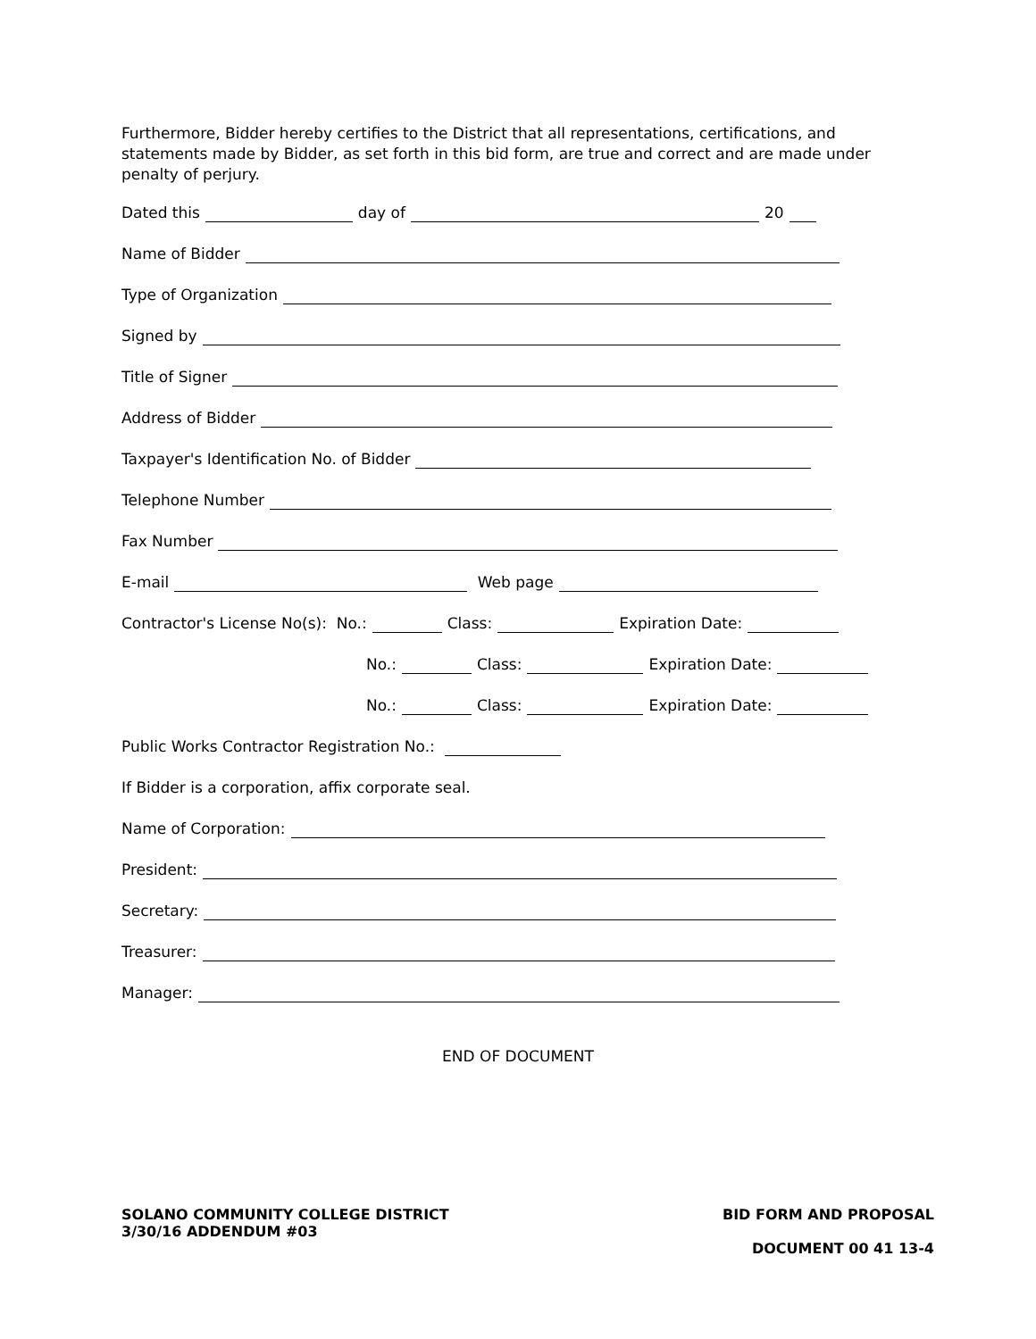Furthermore, Bidder hereby certifies to the District that all representations, certifications, and statements made by Bidder, as set forth in this bid form, are true and correct and are made under penalty of perjury.
Dated this day of 20
Name of Bidder
Type of Organization
Signed by
Title of Signer
Address of Bidder
Taxpayer's Identification No. of Bidder
Telephone Number
Fax Number
E-mail Web page
Contractor's License No(s): No.: Class: Expiration Date:
No.: Class: Expiration Date:
No.: Class: Expiration Date:
Public Works Contractor Registration No.:
If Bidder is a corporation, affix corporate seal.
Name of Corporation:
President:
Secretary:
Treasurer:
Manager:
END OF DOCUMENT
SOLANO COMMUNITY COLLEGE DISTRICT
3/30/16 ADDENDUM #03
BID FORM AND PROPOSAL
DOCUMENT 00 41 13-4